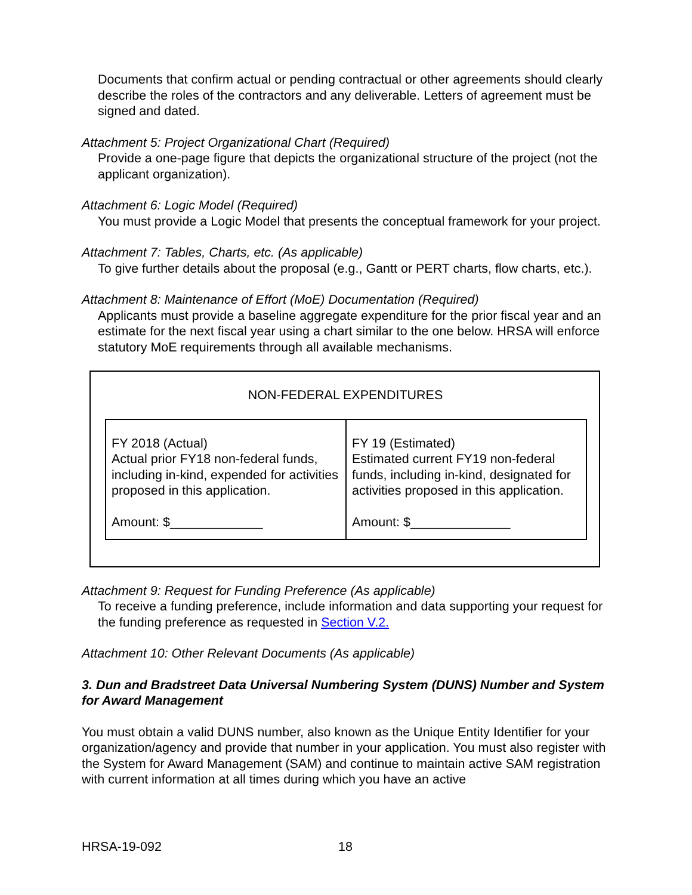Documents that confirm actual or pending contractual or other agreements should clearly describe the roles of the contractors and any deliverable. Letters of agreement must be signed and dated.
Attachment 5: Project Organizational Chart (Required)
Provide a one-page figure that depicts the organizational structure of the project (not the applicant organization).
Attachment 6: Logic Model (Required)
You must provide a Logic Model that presents the conceptual framework for your project.
Attachment 7: Tables, Charts, etc. (As applicable)
To give further details about the proposal (e.g., Gantt or PERT charts, flow charts, etc.).
Attachment 8: Maintenance of Effort (MoE) Documentation (Required)
Applicants must provide a baseline aggregate expenditure for the prior fiscal year and an estimate for the next fiscal year using a chart similar to the one below. HRSA will enforce statutory MoE requirements through all available mechanisms.
NON-FEDERAL EXPENDITURES
| FY 2018 (Actual) Actual prior FY18 non-federal funds, including in-kind, expended for activities proposed in this application. Amount: $_____________ | FY 19 (Estimated) Estimated current FY19 non-federal funds, including in-kind, designated for activities proposed in this application. Amount: $______________ |
Attachment 9: Request for Funding Preference (As applicable)
To receive a funding preference, include information and data supporting your request for the funding preference as requested in Section V.2.
Attachment 10: Other Relevant Documents (As applicable)
3. Dun and Bradstreet Data Universal Numbering System (DUNS) Number and System for Award Management
You must obtain a valid DUNS number, also known as the Unique Entity Identifier for your organization/agency and provide that number in your application. You must also register with the System for Award Management (SAM) and continue to maintain active SAM registration with current information at all times during which you have an active
HRSA-19-092 18